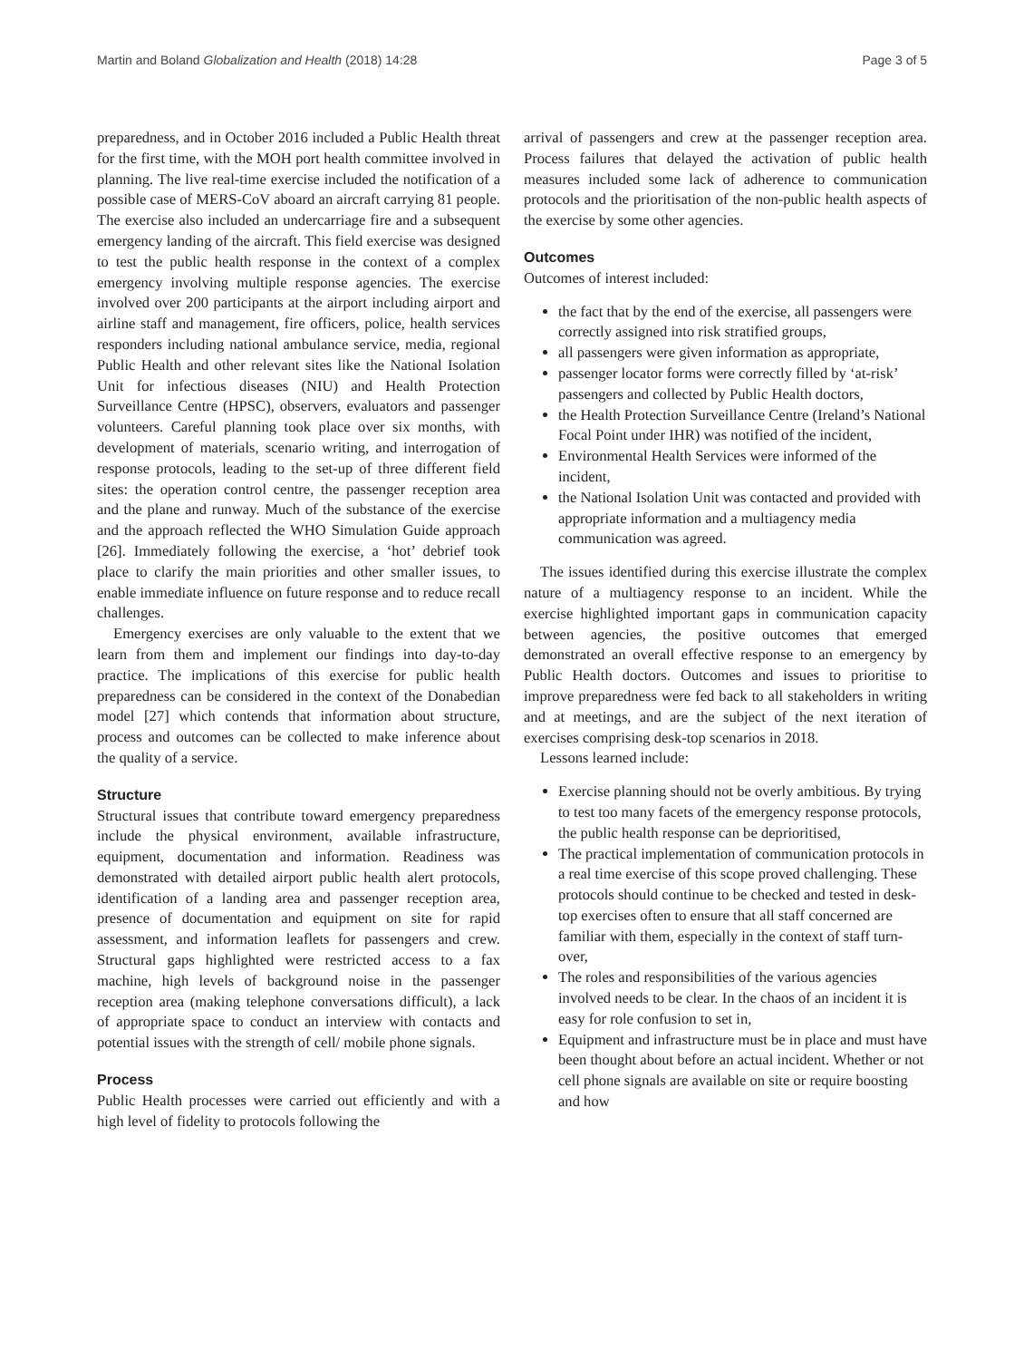Martin and Boland Globalization and Health (2018) 14:28 Page 3 of 5
preparedness, and in October 2016 included a Public Health threat for the first time, with the MOH port health committee involved in planning. The live real-time exercise included the notification of a possible case of MERS-CoV aboard an aircraft carrying 81 people. The exercise also included an undercarriage fire and a subsequent emergency landing of the aircraft. This field exercise was designed to test the public health response in the context of a complex emergency involving multiple response agencies. The exercise involved over 200 participants at the airport including airport and airline staff and management, fire officers, police, health services responders including national ambulance service, media, regional Public Health and other relevant sites like the National Isolation Unit for infectious diseases (NIU) and Health Protection Surveillance Centre (HPSC), observers, evaluators and passenger volunteers. Careful planning took place over six months, with development of materials, scenario writing, and interrogation of response protocols, leading to the set-up of three different field sites: the operation control centre, the passenger reception area and the plane and runway. Much of the substance of the exercise and the approach reflected the WHO Simulation Guide approach [26]. Immediately following the exercise, a ‘hot’ debrief took place to clarify the main priorities and other smaller issues, to enable immediate influence on future response and to reduce recall challenges.
Emergency exercises are only valuable to the extent that we learn from them and implement our findings into day-to-day practice. The implications of this exercise for public health preparedness can be considered in the context of the Donabedian model [27] which contends that information about structure, process and outcomes can be collected to make inference about the quality of a service.
Structure
Structural issues that contribute toward emergency preparedness include the physical environment, available infrastructure, equipment, documentation and information. Readiness was demonstrated with detailed airport public health alert protocols, identification of a landing area and passenger reception area, presence of documentation and equipment on site for rapid assessment, and information leaflets for passengers and crew. Structural gaps highlighted were restricted access to a fax machine, high levels of background noise in the passenger reception area (making telephone conversations difficult), a lack of appropriate space to conduct an interview with contacts and potential issues with the strength of cell/ mobile phone signals.
Process
Public Health processes were carried out efficiently and with a high level of fidelity to protocols following the
arrival of passengers and crew at the passenger reception area. Process failures that delayed the activation of public health measures included some lack of adherence to communication protocols and the prioritisation of the non-public health aspects of the exercise by some other agencies.
Outcomes
Outcomes of interest included:
the fact that by the end of the exercise, all passengers were correctly assigned into risk stratified groups,
all passengers were given information as appropriate,
passenger locator forms were correctly filled by ‘at-risk’ passengers and collected by Public Health doctors,
the Health Protection Surveillance Centre (Ireland’s National Focal Point under IHR) was notified of the incident,
Environmental Health Services were informed of the incident,
the National Isolation Unit was contacted and provided with appropriate information and a multiagency media communication was agreed.
The issues identified during this exercise illustrate the complex nature of a multiagency response to an incident. While the exercise highlighted important gaps in communication capacity between agencies, the positive outcomes that emerged demonstrated an overall effective response to an emergency by Public Health doctors. Outcomes and issues to prioritise to improve preparedness were fed back to all stakeholders in writing and at meetings, and are the subject of the next iteration of exercises comprising desk-top scenarios in 2018.
Lessons learned include:
Exercise planning should not be overly ambitious. By trying to test too many facets of the emergency response protocols, the public health response can be deprioritised,
The practical implementation of communication protocols in a real time exercise of this scope proved challenging. These protocols should continue to be checked and tested in desk-top exercises often to ensure that all staff concerned are familiar with them, especially in the context of staff turn-over,
The roles and responsibilities of the various agencies involved needs to be clear. In the chaos of an incident it is easy for role confusion to set in,
Equipment and infrastructure must be in place and must have been thought about before an actual incident. Whether or not cell phone signals are available on site or require boosting and how